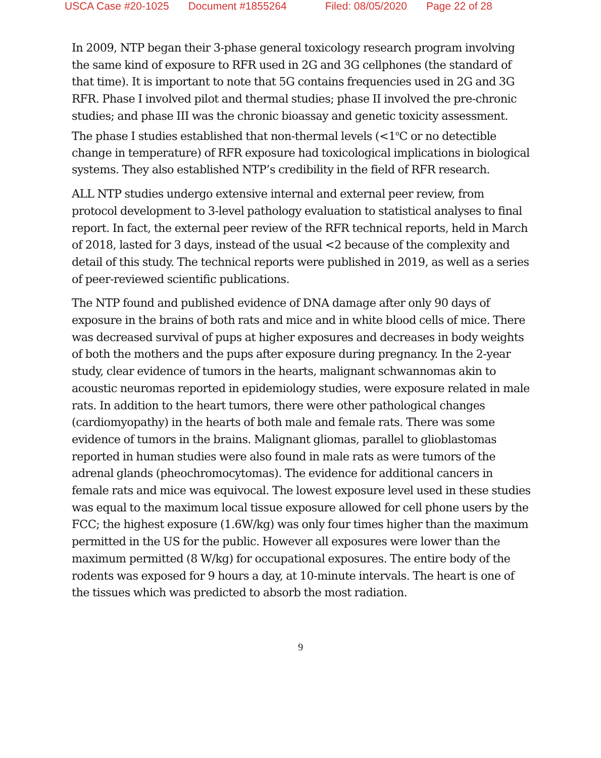USCA Case #20-1025 Document #1855264 Filed: 08/05/2020 Page 22 of 28
In 2009, NTP began their 3-phase general toxicology research program involving the same kind of exposure to RFR used in 2G and 3G cellphones (the standard of that time). It is important to note that 5G contains frequencies used in 2G and 3G RFR. Phase I involved pilot and thermal studies; phase II involved the pre-chronic studies; and phase III was the chronic bioassay and genetic toxicity assessment. The phase I studies established that non-thermal levels (<1<sup>o</sup>C or no detectible change in temperature) of RFR exposure had toxicological implications in biological systems. They also established NTP’s credibility in the field of RFR research.
ALL NTP studies undergo extensive internal and external peer review, from protocol development to 3-level pathology evaluation to statistical analyses to final report. In fact, the external peer review of the RFR technical reports, held in March of 2018, lasted for 3 days, instead of the usual <2 because of the complexity and detail of this study. The technical reports were published in 2019, as well as a series of peer-reviewed scientific publications.
The NTP found and published evidence of DNA damage after only 90 days of exposure in the brains of both rats and mice and in white blood cells of mice. There was decreased survival of pups at higher exposures and decreases in body weights of both the mothers and the pups after exposure during pregnancy. In the 2-year study, clear evidence of tumors in the hearts, malignant schwannomas akin to acoustic neuromas reported in epidemiology studies, were exposure related in male rats. In addition to the heart tumors, there were other pathological changes (cardiomyopathy) in the hearts of both male and female rats. There was some evidence of tumors in the brains. Malignant gliomas, parallel to glioblastomas reported in human studies were also found in male rats as were tumors of the adrenal glands (pheochromocytomas). The evidence for additional cancers in female rats and mice was equivocal. The lowest exposure level used in these studies was equal to the maximum local tissue exposure allowed for cell phone users by the FCC; the highest exposure (1.6W/kg) was only four times higher than the maximum permitted in the US for the public. However all exposures were lower than the maximum permitted (8 W/kg) for occupational exposures. The entire body of the rodents was exposed for 9 hours a day, at 10-minute intervals. The heart is one of the tissues which was predicted to absorb the most radiation.
9